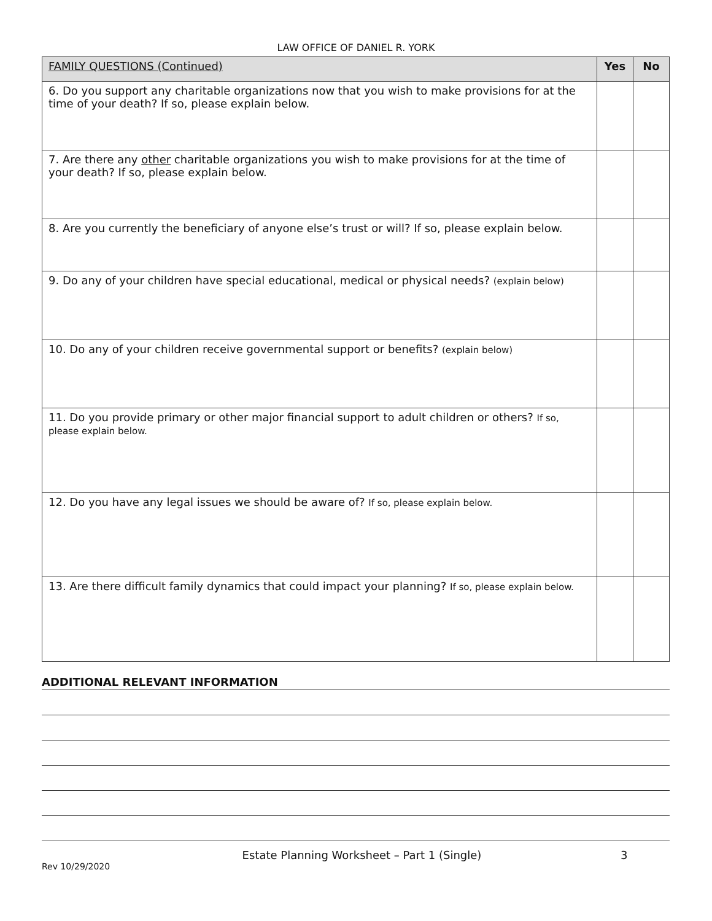LAW OFFICE OF DANIEL R. YORK
| FAMILY QUESTIONS (Continued) | Yes | No |
| --- | --- | --- |
| 6. Do you support any charitable organizations now that you wish to make provisions for at the time of your death? If so, please explain below. | | |
| 7. Are there any other charitable organizations you wish to make provisions for at the time of your death? If so, please explain below. | | |
| 8. Are you currently the beneficiary of anyone else’s trust or will? If so, please explain below. | | |
| 9. Do any of your children have special educational, medical or physical needs? (explain below) | | |
| 10. Do any of your children receive governmental support or benefits? (explain below) | | |
| 11. Do you provide primary or other major financial support to adult children or others? If so, please explain below. | | |
| 12. Do you have any legal issues we should be aware of? If so, please explain below. | | |
| 13. Are there difficult family dynamics that could impact your planning? If so, please explain below. | | |
ADDITIONAL RELEVANT INFORMATION
Estate Planning Worksheet – Part 1 (Single)
3
Rev 10/29/2020